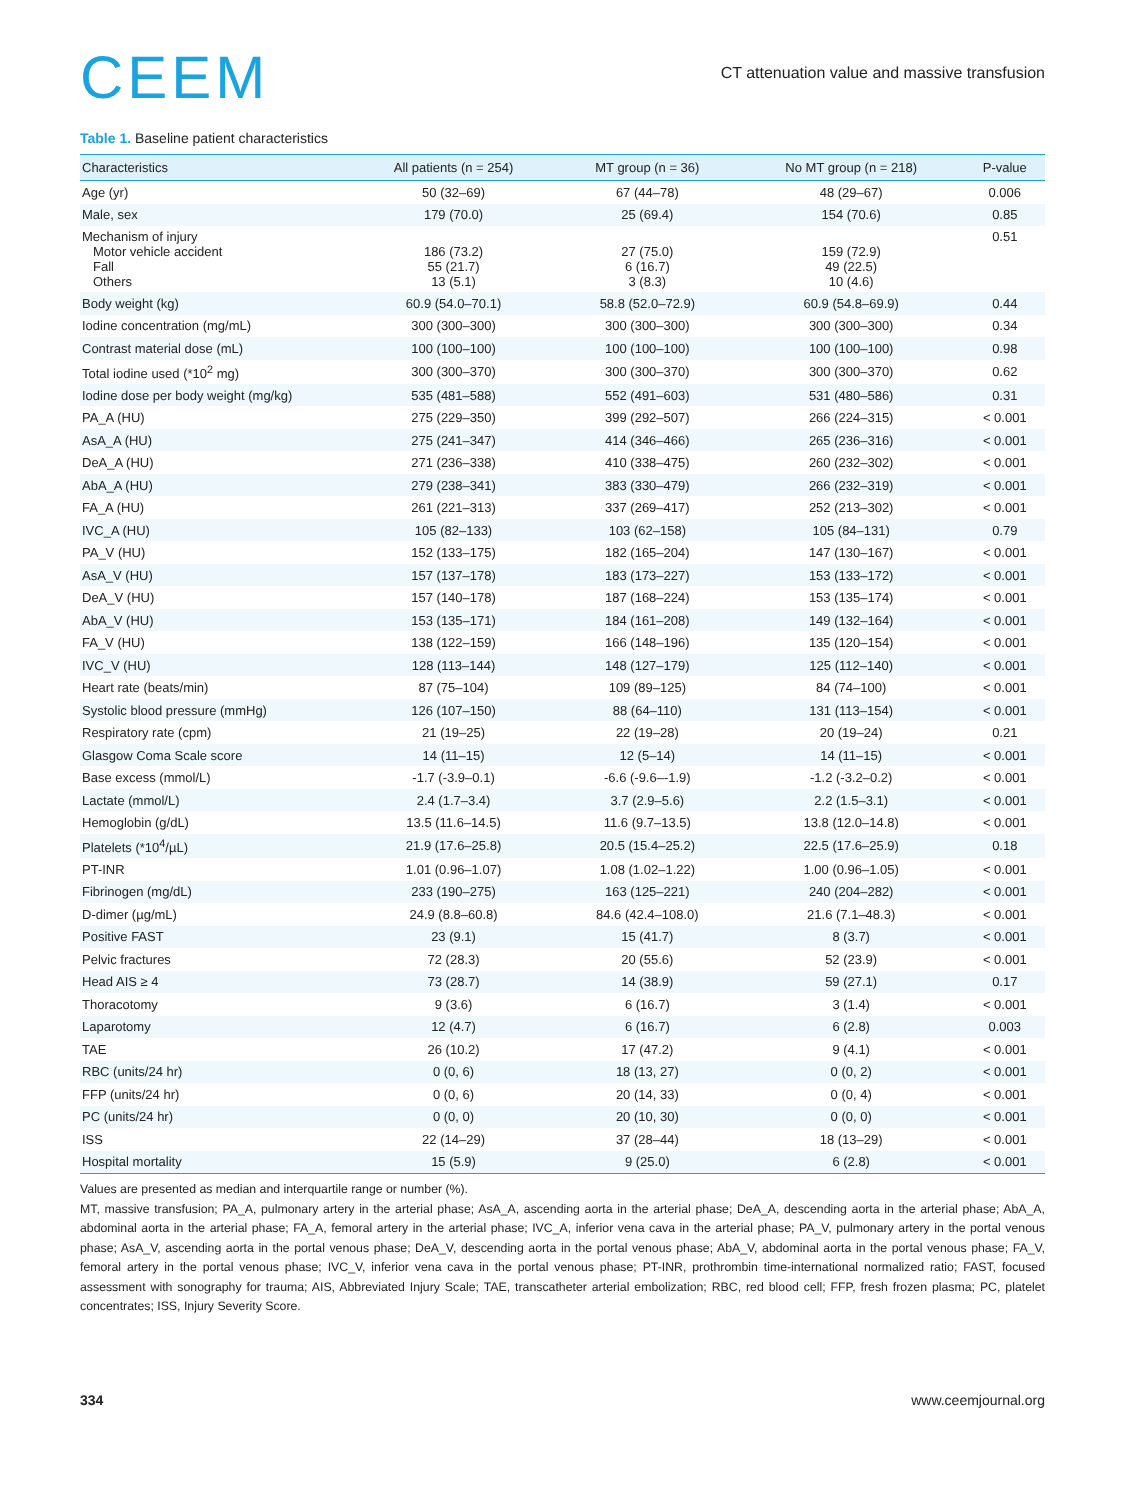CEEM
CT attenuation value and massive transfusion
Table 1. Baseline patient characteristics
| Characteristics | All patients (n = 254) | MT group (n = 36) | No MT group (n = 218) | P-value |
| --- | --- | --- | --- | --- |
| Age (yr) | 50 (32–69) | 67 (44–78) | 48 (29–67) | 0.006 |
| Male, sex | 179 (70.0) | 25 (69.4) | 154 (70.6) | 0.85 |
| Mechanism of injury Motor vehicle accident Fall Others | 186 (73.2) 55 (21.7) 13 (5.1) | 27 (75.0) 6 (16.7) 3 (8.3) | 159 (72.9) 49 (22.5) 10 (4.6) | 0.51 |
| Body weight (kg) | 60.9 (54.0–70.1) | 58.8 (52.0–72.9) | 60.9 (54.8–69.9) | 0.44 |
| Iodine concentration (mg/mL) | 300 (300–300) | 300 (300–300) | 300 (300–300) | 0.34 |
| Contrast material dose (mL) | 100 (100–100) | 100 (100–100) | 100 (100–100) | 0.98 |
| Total iodine used (*10<sup>2</sup> mg) | 300 (300–370) | 300 (300–370) | 300 (300–370) | 0.62 |
| Iodine dose per body weight (mg/kg) | 535 (481–588) | 552 (491–603) | 531 (480–586) | 0.31 |
| PA_A (HU) | 275 (229–350) | 399 (292–507) | 266 (224–315) | < 0.001 |
| AsA_A (HU) | 275 (241–347) | 414 (346–466) | 265 (236–316) | < 0.001 |
| DeA_A (HU) | 271 (236–338) | 410 (338–475) | 260 (232–302) | < 0.001 |
| AbA_A (HU) | 279 (238–341) | 383 (330–479) | 266 (232–319) | < 0.001 |
| FA_A (HU) | 261 (221–313) | 337 (269–417) | 252 (213–302) | < 0.001 |
| IVC_A (HU) | 105 (82–133) | 103 (62–158) | 105 (84–131) | 0.79 |
| PA_V (HU) | 152 (133–175) | 182 (165–204) | 147 (130–167) | < 0.001 |
| AsA_V (HU) | 157 (137–178) | 183 (173–227) | 153 (133–172) | < 0.001 |
| DeA_V (HU) | 157 (140–178) | 187 (168–224) | 153 (135–174) | < 0.001 |
| AbA_V (HU) | 153 (135–171) | 184 (161–208) | 149 (132–164) | < 0.001 |
| FA_V (HU) | 138 (122–159) | 166 (148–196) | 135 (120–154) | < 0.001 |
| IVC_V (HU) | 128 (113–144) | 148 (127–179) | 125 (112–140) | < 0.001 |
| Heart rate (beats/min) | 87 (75–104) | 109 (89–125) | 84 (74–100) | < 0.001 |
| Systolic blood pressure (mmHg) | 126 (107–150) | 88 (64–110) | 131 (113–154) | < 0.001 |
| Respiratory rate (cpm) | 21 (19–25) | 22 (19–28) | 20 (19–24) | 0.21 |
| Glasgow Coma Scale score | 14 (11–15) | 12 (5–14) | 14 (11–15) | < 0.001 |
| Base excess (mmol/L) | -1.7 (-3.9–0.1) | -6.6 (-9.6–-1.9) | -1.2 (-3.2–0.2) | < 0.001 |
| Lactate (mmol/L) | 2.4 (1.7–3.4) | 3.7 (2.9–5.6) | 2.2 (1.5–3.1) | < 0.001 |
| Hemoglobin (g/dL) | 13.5 (11.6–14.5) | 11.6 (9.7–13.5) | 13.8 (12.0–14.8) | < 0.001 |
| Platelets (*10<sup>4</sup>/µL) | 21.9 (17.6–25.8) | 20.5 (15.4–25.2) | 22.5 (17.6–25.9) | 0.18 |
| PT-INR | 1.01 (0.96–1.07) | 1.08 (1.02–1.22) | 1.00 (0.96–1.05) | < 0.001 |
| Fibrinogen (mg/dL) | 233 (190–275) | 163 (125–221) | 240 (204–282) | < 0.001 |
| D-dimer (µg/mL) | 24.9 (8.8–60.8) | 84.6 (42.4–108.0) | 21.6 (7.1–48.3) | < 0.001 |
| Positive FAST | 23 (9.1) | 15 (41.7) | 8 (3.7) | < 0.001 |
| Pelvic fractures | 72 (28.3) | 20 (55.6) | 52 (23.9) | < 0.001 |
| Head AIS ≥ 4 | 73 (28.7) | 14 (38.9) | 59 (27.1) | 0.17 |
| Thoracotomy | 9 (3.6) | 6 (16.7) | 3 (1.4) | < 0.001 |
| Laparotomy | 12 (4.7) | 6 (16.7) | 6 (2.8) | 0.003 |
| TAE | 26 (10.2) | 17 (47.2) | 9 (4.1) | < 0.001 |
| RBC (units/24 hr) | 0 (0, 6) | 18 (13, 27) | 0 (0, 2) | < 0.001 |
| FFP (units/24 hr) | 0 (0, 6) | 20 (14, 33) | 0 (0, 4) | < 0.001 |
| PC (units/24 hr) | 0 (0, 0) | 20 (10, 30) | 0 (0, 0) | < 0.001 |
| ISS | 22 (14–29) | 37 (28–44) | 18 (13–29) | < 0.001 |
| Hospital mortality | 15 (5.9) | 9 (25.0) | 6 (2.8) | < 0.001 |
Values are presented as median and interquartile range or number (%).
MT, massive transfusion; PA_A, pulmonary artery in the arterial phase; AsA_A, ascending aorta in the arterial phase; DeA_A, descending aorta in the arterial phase; AbA_A, abdominal aorta in the arterial phase; FA_A, femoral artery in the arterial phase; IVC_A, inferior vena cava in the arterial phase; PA_V, pulmonary artery in the portal venous phase; AsA_V, ascending aorta in the portal venous phase; DeA_V, descending aorta in the portal venous phase; AbA_V, abdominal aorta in the portal venous phase; FA_V, femoral artery in the portal venous phase; IVC_V, inferior vena cava in the portal venous phase; PT-INR, prothrombin time-international normalized ratio; FAST, focused assessment with sonography for trauma; AIS, Abbreviated Injury Scale; TAE, transcatheter arterial embolization; RBC, red blood cell; FFP, fresh frozen plasma; PC, platelet concentrates; ISS, Injury Severity Score.
334 www.ceemjournal.org